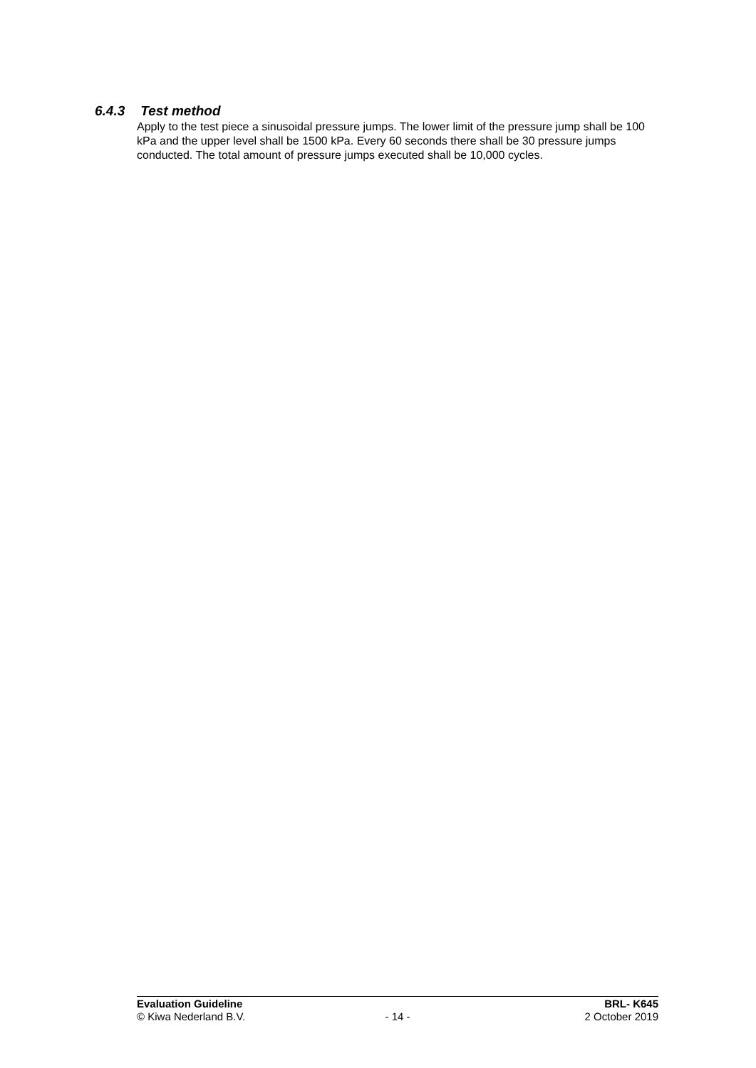6.4.3 Test method
Apply to the test piece a sinusoidal pressure jumps. The lower limit of the pressure jump shall be 100 kPa and the upper level shall be 1500 kPa. Every 60 seconds there shall be 30 pressure jumps conducted. The total amount of pressure jumps executed shall be 10,000 cycles.
Evaluation Guideline BRL- K645
© Kiwa Nederland B.V. - 14 - 2 October 2019